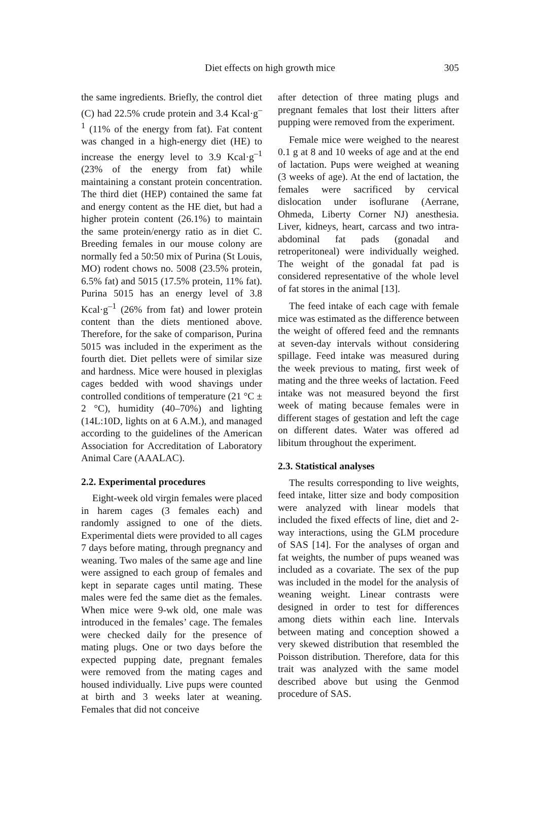Diet effects on high growth mice
305
the same ingredients. Briefly, the control diet (C) had 22.5% crude protein and 3.4 Kcal·g<sup>–1</sup> (11% of the energy from fat). Fat content was changed in a high-energy diet (HE) to increase the energy level to 3.9 Kcal·g<sup>–1</sup> (23% of the energy from fat) while maintaining a constant protein concentration. The third diet (HEP) contained the same fat and energy content as the HE diet, but had a higher protein content (26.1%) to maintain the same protein/energy ratio as in diet C. Breeding females in our mouse colony are normally fed a 50:50 mix of Purina (St Louis, MO) rodent chows no. 5008 (23.5% protein, 6.5% fat) and 5015 (17.5% protein, 11% fat). Purina 5015 has an energy level of 3.8 Kcal·g<sup>–1</sup> (26% from fat) and lower protein content than the diets mentioned above. Therefore, for the sake of comparison, Purina 5015 was included in the experiment as the fourth diet. Diet pellets were of similar size and hardness. Mice were housed in plexiglas cages bedded with wood shavings under controlled conditions of temperature (21 °C ± 2 °C), humidity (40–70%) and lighting (14L:10D, lights on at 6 A.M.), and managed according to the guidelines of the American Association for Accreditation of Laboratory Animal Care (AAALAC).
2.2. Experimental procedures
Eight-week old virgin females were placed in harem cages (3 females each) and randomly assigned to one of the diets. Experimental diets were provided to all cages 7 days before mating, through pregnancy and weaning. Two males of the same age and line were assigned to each group of females and kept in separate cages until mating. These males were fed the same diet as the females. When mice were 9-wk old, one male was introduced in the females’ cage. The females were checked daily for the presence of mating plugs. One or two days before the expected pupping date, pregnant females were removed from the mating cages and housed individually. Live pups were counted at birth and 3 weeks later at weaning. Females that did not conceive
after detection of three mating plugs and pregnant females that lost their litters after pupping were removed from the experiment.
Female mice were weighed to the nearest 0.1 g at 8 and 10 weeks of age and at the end of lactation. Pups were weighed at weaning (3 weeks of age). At the end of lactation, the females were sacrificed by cervical dislocation under isoflurane (Aerrane, Ohmeda, Liberty Corner NJ) anesthesia. Liver, kidneys, heart, carcass and two intra-abdominal fat pads (gonadal and retroperitoneal) were individually weighed. The weight of the gonadal fat pad is considered representative of the whole level of fat stores in the animal [13].
The feed intake of each cage with female mice was estimated as the difference between the weight of offered feed and the remnants at seven-day intervals without considering spillage. Feed intake was measured during the week previous to mating, first week of mating and the three weeks of lactation. Feed intake was not measured beyond the first week of mating because females were in different stages of gestation and left the cage on different dates. Water was offered ad libitum throughout the experiment.
2.3. Statistical analyses
The results corresponding to live weights, feed intake, litter size and body composition were analyzed with linear models that included the fixed effects of line, diet and 2-way interactions, using the GLM procedure of SAS [14]. For the analyses of organ and fat weights, the number of pups weaned was included as a covariate. The sex of the pup was included in the model for the analysis of weaning weight. Linear contrasts were designed in order to test for differences among diets within each line. Intervals between mating and conception showed a very skewed distribution that resembled the Poisson distribution. Therefore, data for this trait was analyzed with the same model described above but using the Genmod procedure of SAS.